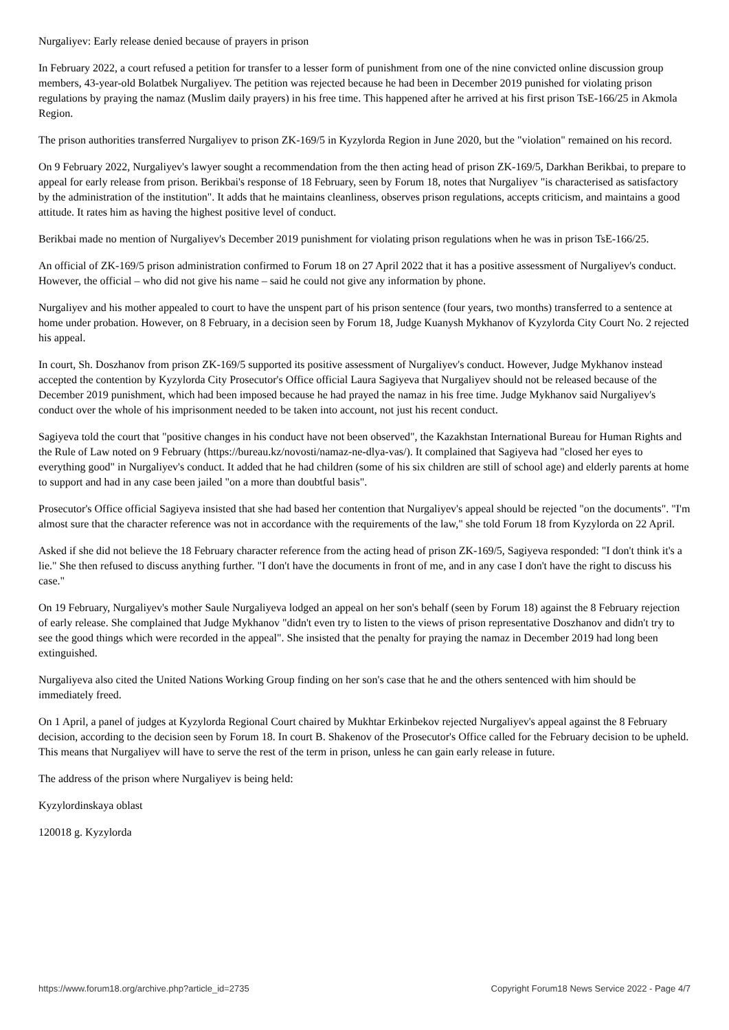Nurgaliyev: Early release denied because of prayers in prison
In February 2022, a court refused a petition for transfer to a lesser form of punishment from one of the nine convicted online discussion group members, 43-year-old Bolatbek Nurgaliyev. The petition was rejected because he had been in December 2019 punished for violating prison regulations by praying the namaz (Muslim daily prayers) in his free time. This happened after he arrived at his first prison TsE-166/25 in Akmola Region.
The prison authorities transferred Nurgaliyev to prison ZK-169/5 in Kyzylorda Region in June 2020, but the "violation" remained on his record.
On 9 February 2022, Nurgaliyev's lawyer sought a recommendation from the then acting head of prison ZK-169/5, Darkhan Berikbai, to prepare to appeal for early release from prison. Berikbai's response of 18 February, seen by Forum 18, notes that Nurgaliyev "is characterised as satisfactory by the administration of the institution". It adds that he maintains cleanliness, observes prison regulations, accepts criticism, and maintains a good attitude. It rates him as having the highest positive level of conduct.
Berikbai made no mention of Nurgaliyev's December 2019 punishment for violating prison regulations when he was in prison TsE-166/25.
An official of ZK-169/5 prison administration confirmed to Forum 18 on 27 April 2022 that it has a positive assessment of Nurgaliyev's conduct. However, the official – who did not give his name – said he could not give any information by phone.
Nurgaliyev and his mother appealed to court to have the unspent part of his prison sentence (four years, two months) transferred to a sentence at home under probation. However, on 8 February, in a decision seen by Forum 18, Judge Kuanysh Mykhanov of Kyzylorda City Court No. 2 rejected his appeal.
In court, Sh. Doszhanov from prison ZK-169/5 supported its positive assessment of Nurgaliyev's conduct. However, Judge Mykhanov instead accepted the contention by Kyzylorda City Prosecutor's Office official Laura Sagiyeva that Nurgaliyev should not be released because of the December 2019 punishment, which had been imposed because he had prayed the namaz in his free time. Judge Mykhanov said Nurgaliyev's conduct over the whole of his imprisonment needed to be taken into account, not just his recent conduct.
Sagiyeva told the court that "positive changes in his conduct have not been observed", the Kazakhstan International Bureau for Human Rights and the Rule of Law noted on 9 February (https://bureau.kz/novosti/namaz-ne-dlya-vas/). It complained that Sagiyeva had "closed her eyes to everything good" in Nurgaliyev's conduct. It added that he had children (some of his six children are still of school age) and elderly parents at home to support and had in any case been jailed "on a more than doubtful basis".
Prosecutor's Office official Sagiyeva insisted that she had based her contention that Nurgaliyev's appeal should be rejected "on the documents". "I'm almost sure that the character reference was not in accordance with the requirements of the law," she told Forum 18 from Kyzylorda on 22 April.
Asked if she did not believe the 18 February character reference from the acting head of prison ZK-169/5, Sagiyeva responded: "I don't think it's a lie." She then refused to discuss anything further. "I don't have the documents in front of me, and in any case I don't have the right to discuss his case."
On 19 February, Nurgaliyev's mother Saule Nurgaliyeva lodged an appeal on her son's behalf (seen by Forum 18) against the 8 February rejection of early release. She complained that Judge Mykhanov "didn't even try to listen to the views of prison representative Doszhanov and didn't try to see the good things which were recorded in the appeal". She insisted that the penalty for praying the namaz in December 2019 had long been extinguished.
Nurgaliyeva also cited the United Nations Working Group finding on her son's case that he and the others sentenced with him should be immediately freed.
On 1 April, a panel of judges at Kyzylorda Regional Court chaired by Mukhtar Erkinbekov rejected Nurgaliyev's appeal against the 8 February decision, according to the decision seen by Forum 18. In court B. Shakenov of the Prosecutor's Office called for the February decision to be upheld. This means that Nurgaliyev will have to serve the rest of the term in prison, unless he can gain early release in future.
The address of the prison where Nurgaliyev is being held:
Kyzylordinskaya oblast
120018 g. Kyzylorda
https://www.forum18.org/archive.php?article_id=2735 Copyright Forum18 News Service 2022 - Page 4/7